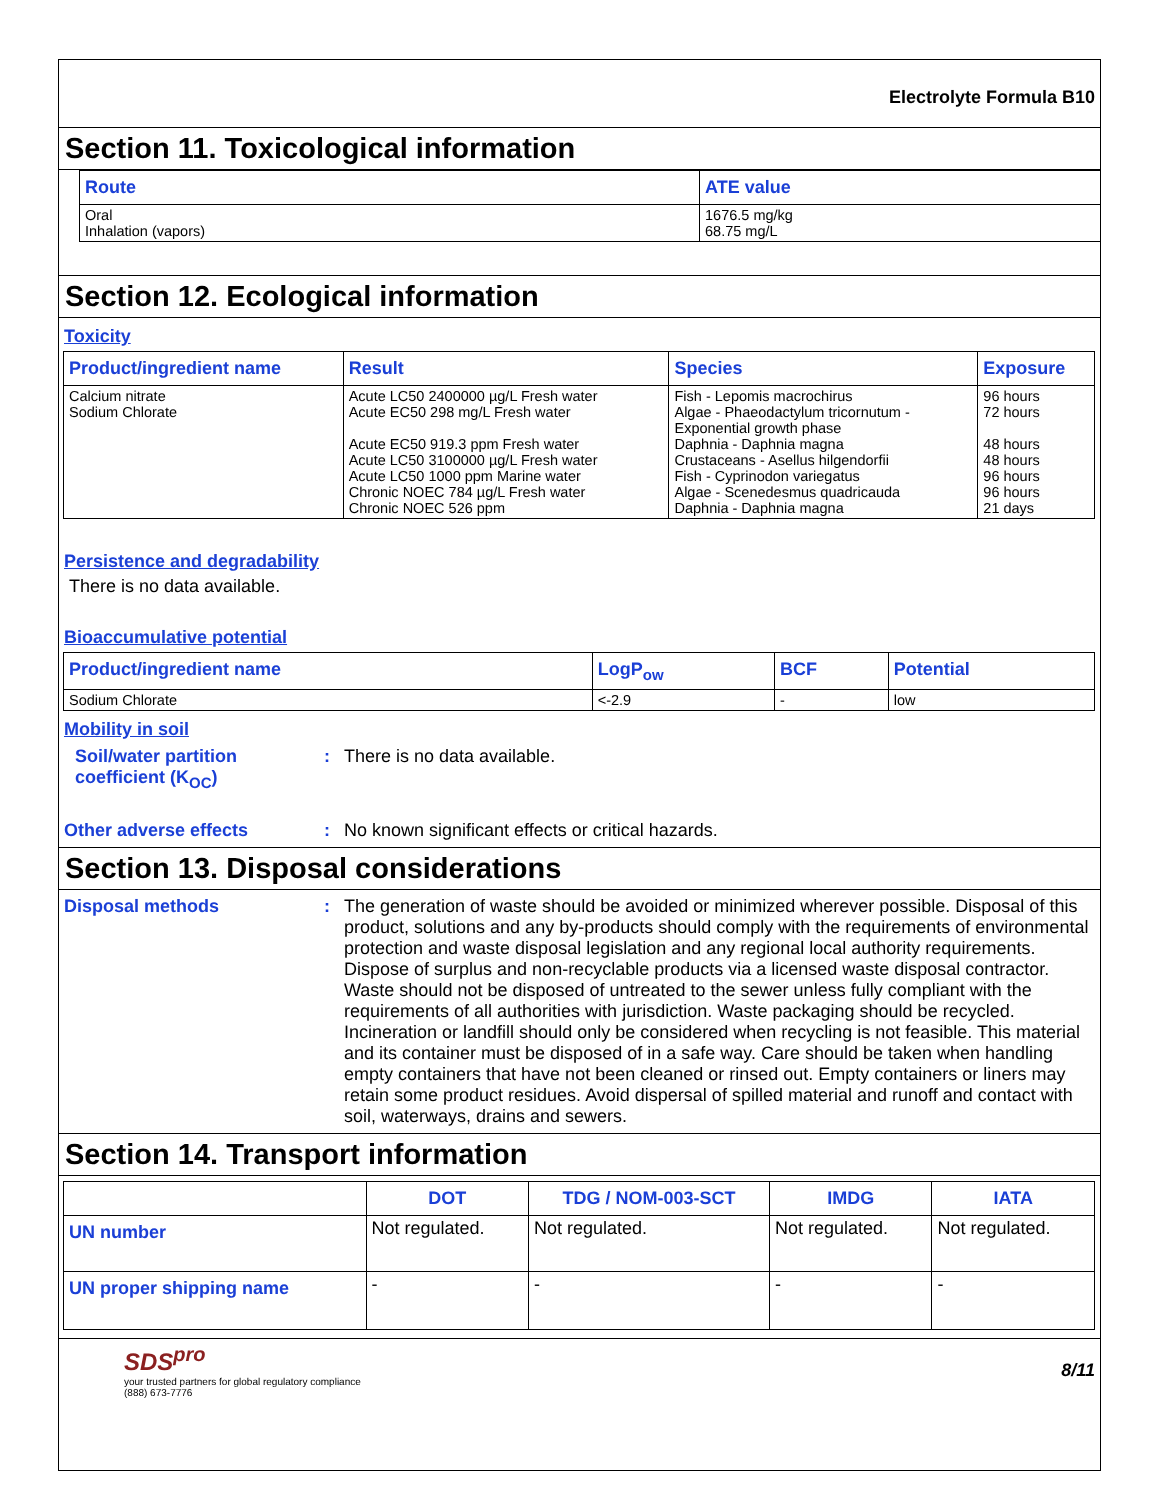Electrolyte Formula B10
Section 11. Toxicological information
| Route | ATE value |
| --- | --- |
| Oral Inhalation (vapors) | 1676.5 mg/kg 68.75 mg/L |
Section 12. Ecological information
Toxicity
| Product/ingredient name | Result | Species | Exposure |
| --- | --- | --- | --- |
| Calcium nitrate Sodium Chlorate | Acute LC50 2400000 µg/L Fresh water Acute EC50 298 mg/L Fresh water Acute EC50 919.3 ppm Fresh water Acute LC50 3100000 µg/L Fresh water Acute LC50 1000 ppm Marine water Chronic NOEC 784 µg/L Fresh water Chronic NOEC 526 ppm | Fish - Lepomis macrochirus Algae - Phaeodactylum tricornutum - Exponential growth phase Daphnia - Daphnia magna Crustaceans - Asellus hilgendorfii Fish - Cyprinodon variegatus Algae - Scenedesmus quadricauda Daphnia - Daphnia magna | 96 hours 72 hours 48 hours 48 hours 96 hours 96 hours 21 days |
Persistence and degradability
There is no data available.
Bioaccumulative potential
| Product/ingredient name | LogP<sub>ow</sub> | BCF | Potential |
| --- | --- | --- | --- |
| Sodium Chlorate | <-2.9 | - | low |
Mobility in soil
Soil/water partition coefficient (K<sub>OC</sub>)
: There is no data available.
Other adverse effects : No known significant effects or critical hazards.
Section 13. Disposal considerations
Disposal methods : The generation of waste should be avoided or minimized wherever possible. Disposal of this product, solutions and any by-products should comply with the requirements of environmental protection and waste disposal legislation and any regional local authority requirements. Dispose of surplus and non-recyclable products via a licensed waste disposal contractor. Waste should not be disposed of untreated to the sewer unless fully compliant with the requirements of all authorities with jurisdiction. Waste packaging should be recycled. Incineration or landfill should only be considered when recycling is not feasible. This material and its container must be disposed of in a safe way. Care should be taken when handling empty containers that have not been cleaned or rinsed out. Empty containers or liners may retain some product residues. Avoid dispersal of spilled material and runoff and contact with soil, waterways, drains and sewers.
Section 14. Transport information
| | DOT | TDG / NOM-003-SCT | IMDG | IATA |
| --- | --- | --- | --- | --- |
| UN number | Not regulated. | Not regulated. | Not regulated. | Not regulated. |
| UN proper shipping name | - | - | - | - |
SDS<sup>pro</sup>
your trusted partners for global regulatory compliance
(888) 673-7776
8/11